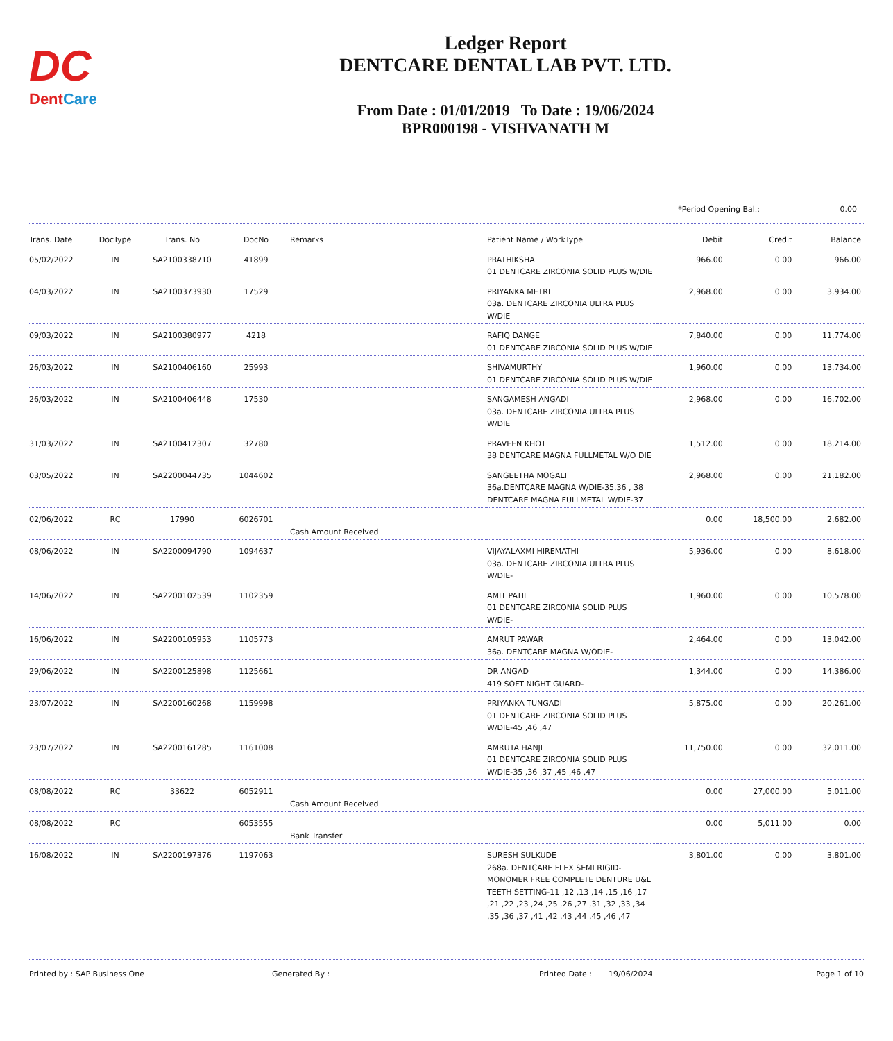DC
DentCare
Ledger Report
DENTCARE DENTAL LAB PVT. LTD.
From Date : 01/01/2019 To Date : 19/06/2024
BPR000198 - VISHVANATH M
*Period Opening Bal.: 0.00
| Trans. Date | DocType | Trans. No | DocNo | Remarks | Patient Name / WorkType | Debit | Credit | Balance |
| --- | --- | --- | --- | --- | --- | --- | --- | --- |
| 05/02/2022 | IN | SA2100338710 | 41899 | | PRATHIKSHA 01 DENTCARE ZIRCONIA SOLID PLUS W/DIE | 966.00 | 0.00 | 966.00 |
| 04/03/2022 | IN | SA2100373930 | 17529 | | PRIYANKA METRI 03a. DENTCARE ZIRCONIA ULTRA PLUS W/DIE | 2,968.00 | 0.00 | 3,934.00 |
| 09/03/2022 | IN | SA2100380977 | 4218 | | RAFIQ DANGE 01 DENTCARE ZIRCONIA SOLID PLUS W/DIE | 7,840.00 | 0.00 | 11,774.00 |
| 26/03/2022 | IN | SA2100406160 | 25993 | | SHIVAMURTHY 01 DENTCARE ZIRCONIA SOLID PLUS W/DIE | 1,960.00 | 0.00 | 13,734.00 |
| 26/03/2022 | IN | SA2100406448 | 17530 | | SANGAMESH ANGADI 03a. DENTCARE ZIRCONIA ULTRA PLUS W/DIE | 2,968.00 | 0.00 | 16,702.00 |
| 31/03/2022 | IN | SA2100412307 | 32780 | | PRAVEEN KHOT 38 DENTCARE MAGNA FULLMETAL W/O DIE | 1,512.00 | 0.00 | 18,214.00 |
| 03/05/2022 | IN | SA2200044735 | 1044602 | | SANGEETHA MOGALI 36a.DENTCARE MAGNA W/DIE-35,36 , 38 DENTCARE MAGNA FULLMETAL W/DIE-37 | 2,968.00 | 0.00 | 21,182.00 |
| 02/06/2022 | RC | 17990 | 6026701 | Cash Amount Received | | 0.00 | 18,500.00 | 2,682.00 |
| 08/06/2022 | IN | SA2200094790 | 1094637 | | VIJAYALAXMI HIREMATHI 03a. DENTCARE ZIRCONIA ULTRA PLUS W/DIE- | 5,936.00 | 0.00 | 8,618.00 |
| 14/06/2022 | IN | SA2200102539 | 1102359 | | AMIT PATIL 01 DENTCARE ZIRCONIA SOLID PLUS W/DIE- | 1,960.00 | 0.00 | 10,578.00 |
| 16/06/2022 | IN | SA2200105953 | 1105773 | | AMRUT PAWAR 36a. DENTCARE MAGNA W/ODIE- | 2,464.00 | 0.00 | 13,042.00 |
| 29/06/2022 | IN | SA2200125898 | 1125661 | | DR ANGAD 419 SOFT NIGHT GUARD- | 1,344.00 | 0.00 | 14,386.00 |
| 23/07/2022 | IN | SA2200160268 | 1159998 | | PRIYANKA TUNGADI 01 DENTCARE ZIRCONIA SOLID PLUS W/DIE-45 ,46 ,47 | 5,875.00 | 0.00 | 20,261.00 |
| 23/07/2022 | IN | SA2200161285 | 1161008 | | AMRUTA HANJI 01 DENTCARE ZIRCONIA SOLID PLUS W/DIE-35 ,36 ,37 ,45 ,46 ,47 | 11,750.00 | 0.00 | 32,011.00 |
| 08/08/2022 | RC | 33622 | 6052911 | Cash Amount Received | | 0.00 | 27,000.00 | 5,011.00 |
| 08/08/2022 | RC | | 6053555 | Bank Transfer | | 0.00 | 5,011.00 | 0.00 |
| 16/08/2022 | IN | SA2200197376 | 1197063 | | SURESH SULKUDE 268a. DENTCARE FLEX SEMI RIGID-MONOMER FREE COMPLETE DENTURE U&L TEETH SETTING-11 ,12 ,13 ,14 ,15 ,16 ,17 ,21 ,22 ,23 ,24 ,25 ,26 ,27 ,31 ,32 ,33 ,34 ,35 ,36 ,37 ,41 ,42 ,43 ,44 ,45 ,46 ,47 | 3,801.00 | 0.00 | 3,801.00 |
Printed by : SAP Business One Generated By : Printed Date : 19/06/2024 Page 1 of 10